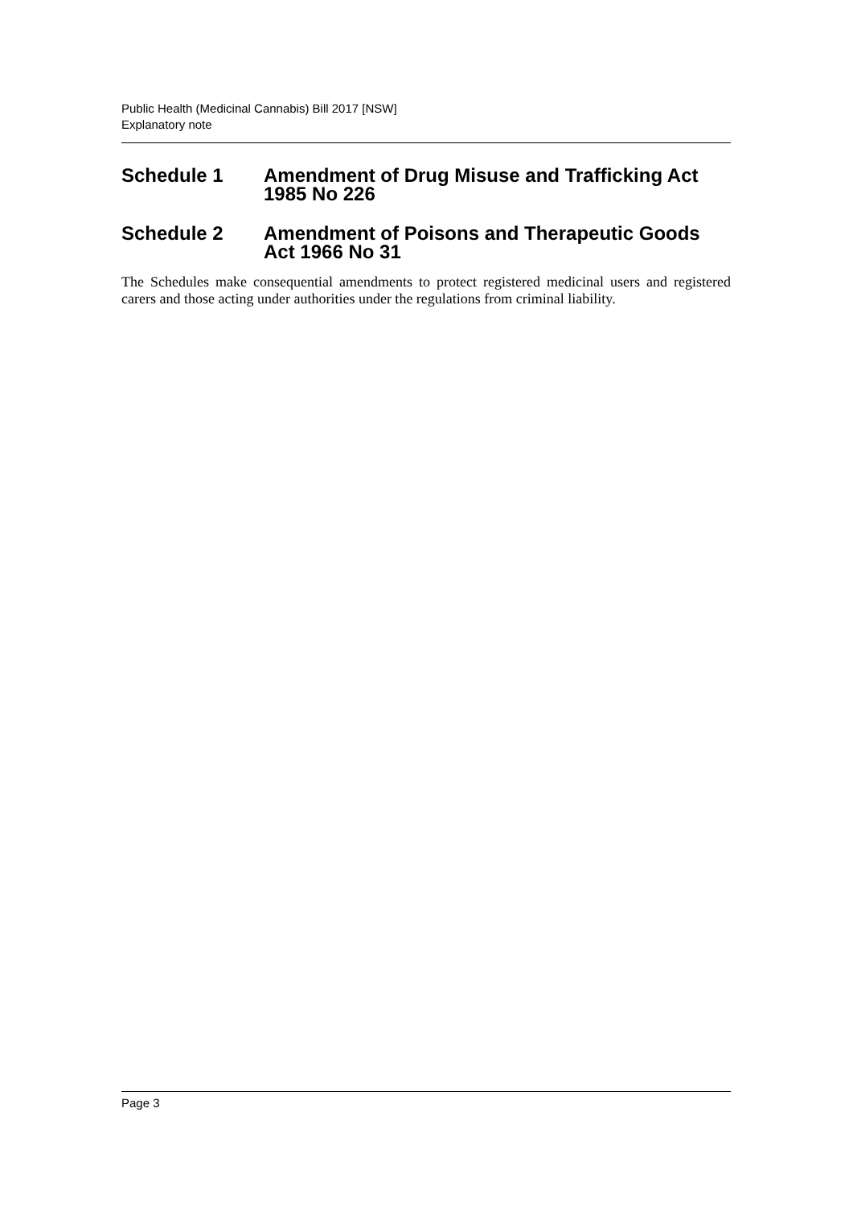Public Health (Medicinal Cannabis) Bill 2017 [NSW]
Explanatory note
Schedule 1 Amendment of Drug Misuse and Trafficking Act 1985 No 226
Schedule 2 Amendment of Poisons and Therapeutic Goods Act 1966 No 31
The Schedules make consequential amendments to protect registered medicinal users and registered carers and those acting under authorities under the regulations from criminal liability.
Page 3